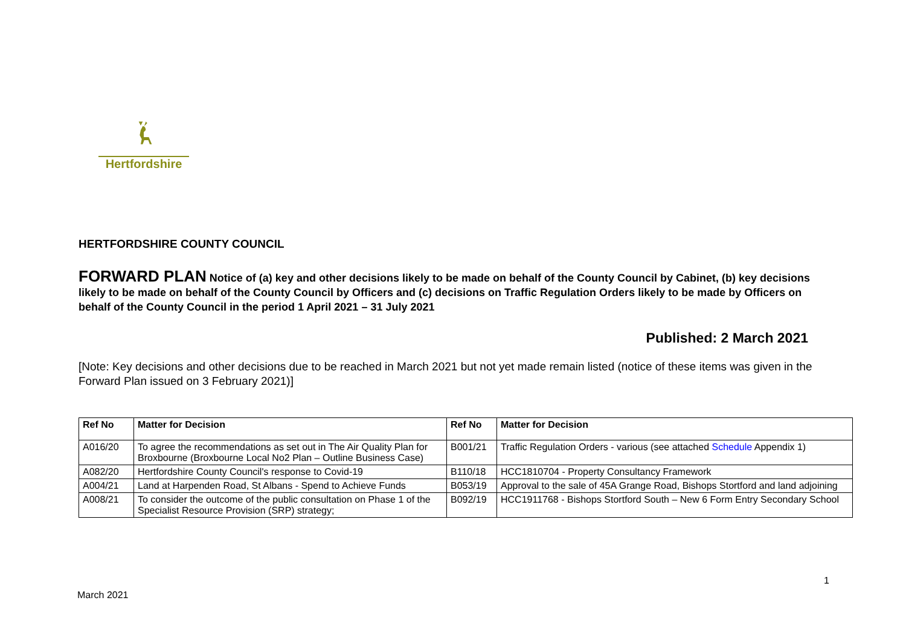Hertfordshire
HERTFORDSHIRE COUNTY COUNCIL
FORWARD PLAN Notice of (a) key and other decisions likely to be made on behalf of the County Council by Cabinet, (b) key decisions likely to be made on behalf of the County Council by Officers and (c) decisions on Traffic Regulation Orders likely to be made by Officers on behalf of the County Council in the period 1 April 2021 – 31 July 2021
Published: 2 March 2021
[Note: Key decisions and other decisions due to be reached in March 2021 but not yet made remain listed (notice of these items was given in the Forward Plan issued on 3 February 2021)]
| Ref No | Matter for Decision | Ref No | Matter for Decision |
| --- | --- | --- | --- |
| A016/20 | To agree the recommendations as set out in The Air Quality Plan for Broxbourne (Broxbourne Local No2 Plan – Outline Business Case) | B001/21 | Traffic Regulation Orders - various (see attached Schedule Appendix 1) |
| A082/20 | Hertfordshire County Council's response to Covid-19 | B110/18 | HCC1810704 - Property Consultancy Framework |
| A004/21 | Land at Harpenden Road, St Albans - Spend to Achieve Funds | B053/19 | Approval to the sale of 45A Grange Road, Bishops Stortford and land adjoining |
| A008/21 | To consider the outcome of the public consultation on Phase 1 of the Specialist Resource Provision (SRP) strategy; | B092/19 | HCC1911768 - Bishops Stortford South – New 6 Form Entry Secondary School |
1
March 2021